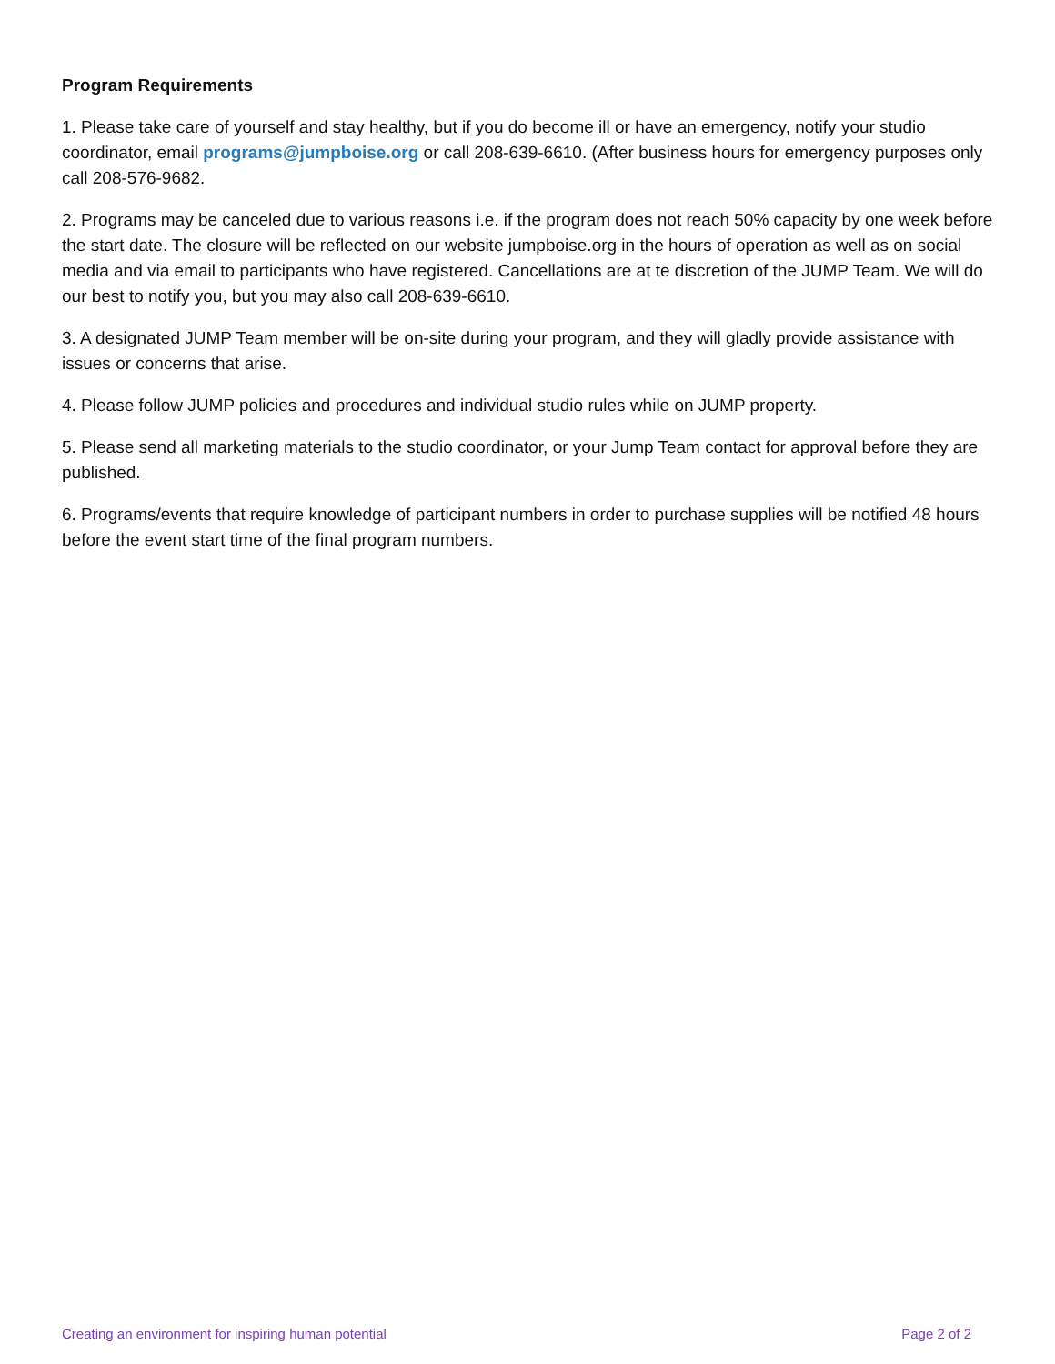Program Requirements
1. Please take care of yourself and stay healthy, but if you do become ill or have an emergency, notify your studio coordinator, email programs@jumpboise.org or call 208-639-6610. (After business hours for emergency purposes only call 208-576-9682.
2. Programs may be canceled due to various reasons i.e. if the program does not reach 50% capacity by one week before the start date. The closure will be reflected on our website jumpboise.org in the hours of operation as well as on social media and via email to participants who have registered. Cancellations are at te discretion of the JUMP Team. We will do our best to notify you, but you may also call 208-639-6610.
3. A designated JUMP Team member will be on-site during your program, and they will gladly provide assistance with issues or concerns that arise.
4. Please follow JUMP policies and procedures and individual studio rules while on JUMP property.
5. Please send all marketing materials to the studio coordinator, or your Jump Team contact for approval before they are published.
6. Programs/events that require knowledge of participant numbers in order to purchase supplies will be notified 48 hours before the event start time of the final program numbers.
Creating an environment for inspiring human potential Page 2 of 2